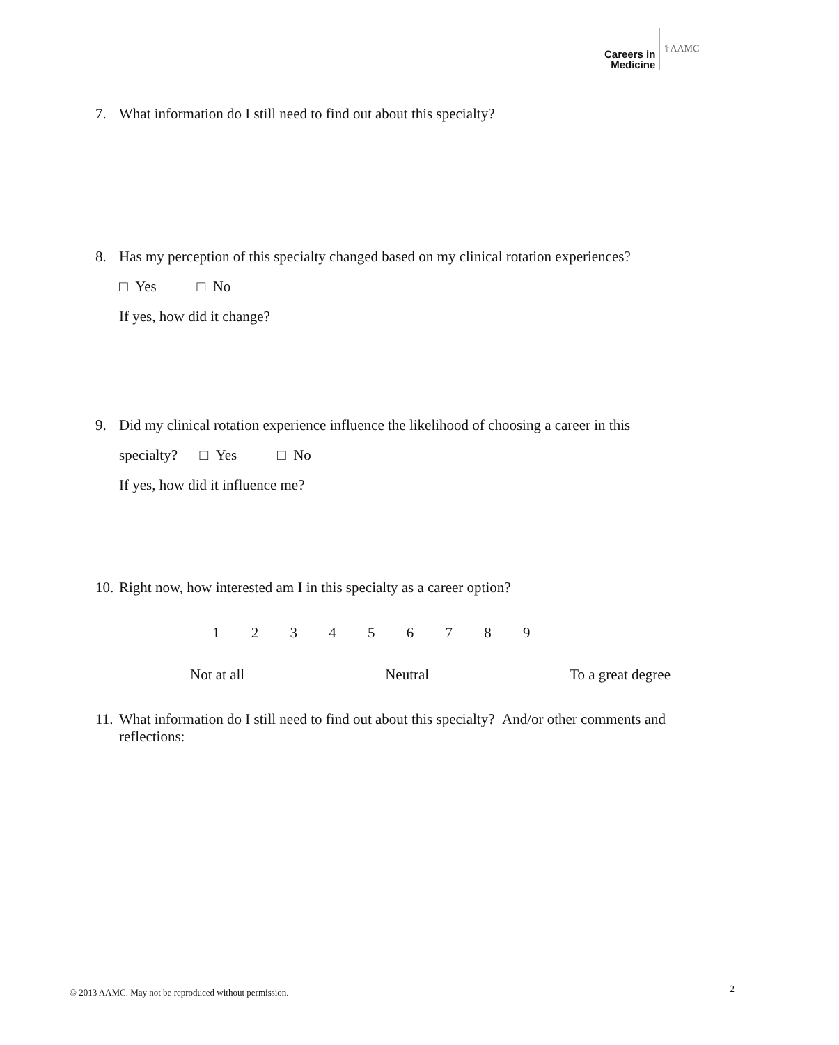Careers in
Medicine
⚕AAMC
7. What information do I still need to find out about this specialty?
8. Has my perception of this specialty changed based on my clinical rotation experiences?
□ Yes □ No
If yes, how did it change?
9. Did my clinical rotation experience influence the likelihood of choosing a career in this
specialty? □ Yes □ No
If yes, how did it influence me?
10. Right now, how interested am I in this specialty as a career option?
1 2 3 4 5 6 7 8 9
Not at all Neutral To a great degree
11. What information do I still need to find out about this specialty? And/or other comments and
reflections:
© 2013 AAMC. May not be reproduced without permission. 2